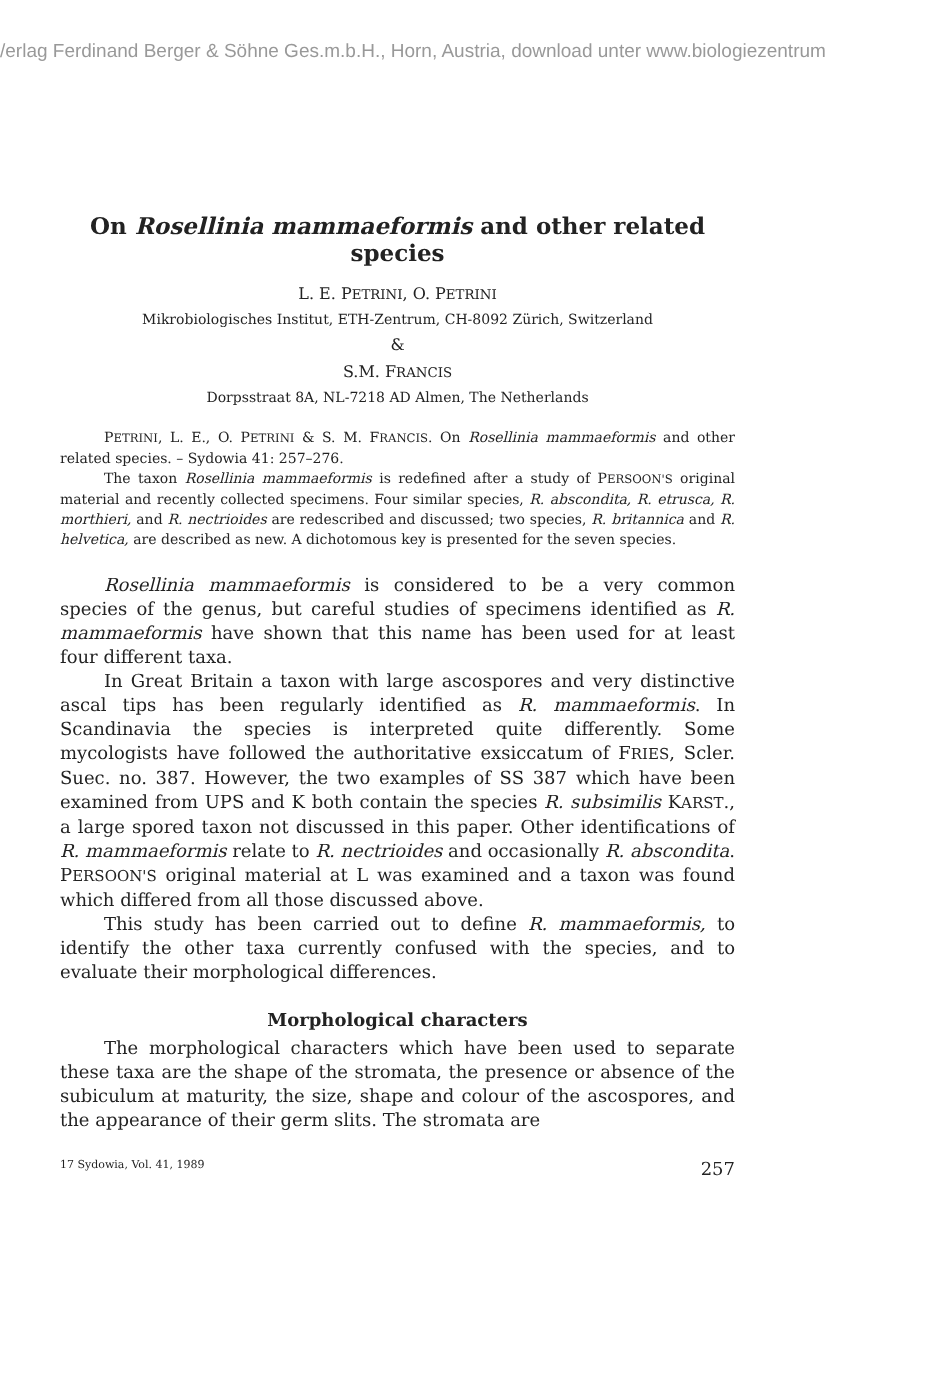/erlag Ferdinand Berger & Söhne Ges.m.b.H., Horn, Austria, download unter www.biologiezentrum
On Rosellinia mammaeformis and other related species
L. E. PETRINI, O. PETRINI
Mikrobiologisches Institut, ETH-Zentrum, CH-8092 Zürich, Switzerland
&
S.M. FRANCIS
Dorpsstraat 8A, NL-7218 AD Almen, The Netherlands
PETRINI, L. E., O. PETRINI & S. M. FRANCIS. On Rosellinia mammaeformis and other related species. – Sydowia 41: 257–276.
The taxon Rosellinia mammaeformis is redefined after a study of PERSOON'S original material and recently collected specimens. Four similar species, R. abscondita, R. etrusca, R. morthieri, and R. nectrioides are redescribed and discussed; two species, R. britannica and R. helvetica, are described as new. A dichotomous key is presented for the seven species.
Rosellinia mammaeformis is considered to be a very common species of the genus, but careful studies of specimens identified as R. mammaeformis have shown that this name has been used for at least four different taxa.
In Great Britain a taxon with large ascospores and very distinctive ascal tips has been regularly identified as R. mammaeformis. In Scandinavia the species is interpreted quite differently. Some mycologists have followed the authoritative exsiccatum of FRIES, Scler. Suec. no. 387. However, the two examples of SS 387 which have been examined from UPS and K both contain the species R. subsimilis KARST., a large spored taxon not discussed in this paper. Other identifications of R. mammaeformis relate to R. nectrioides and occasionally R. abscondita. PERSOON'S original material at L was examined and a taxon was found which differed from all those discussed above.
This study has been carried out to define R. mammaeformis, to identify the other taxa currently confused with the species, and to evaluate their morphological differences.
Morphological characters
The morphological characters which have been used to separate these taxa are the shape of the stromata, the presence or absence of the subiculum at maturity, the size, shape and colour of the ascospores, and the appearance of their germ slits. The stromata are
17 Sydowia, Vol. 41, 1989 257